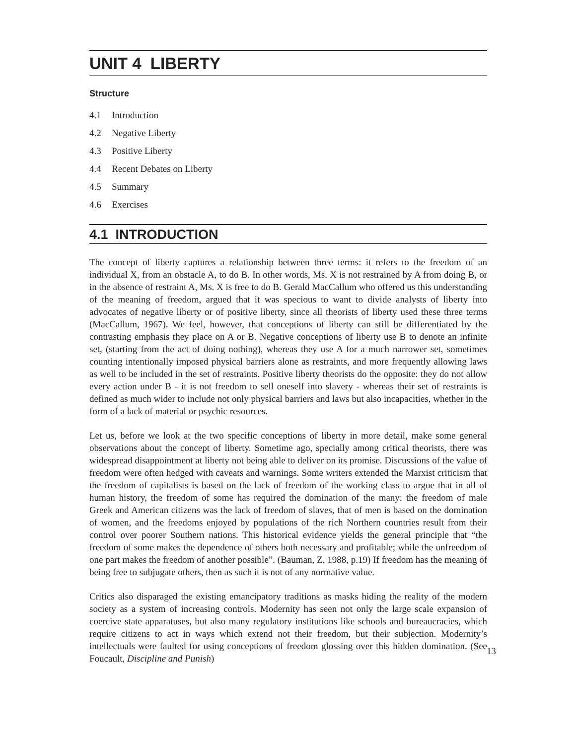UNIT 4 LIBERTY
Structure
4.1 Introduction
4.2 Negative Liberty
4.3 Positive Liberty
4.4 Recent Debates on Liberty
4.5 Summary
4.6 Exercises
4.1 INTRODUCTION
The concept of liberty captures a relationship between three terms: it refers to the freedom of an individual X, from an obstacle A, to do B. In other words, Ms. X is not restrained by A from doing B, or in the absence of restraint A, Ms. X is free to do B. Gerald MacCallum who offered us this understanding of the meaning of freedom, argued that it was specious to want to divide analysts of liberty into advocates of negative liberty or of positive liberty, since all theorists of liberty used these three terms (MacCallum, 1967). We feel, however, that conceptions of liberty can still be differentiated by the contrasting emphasis they place on A or B. Negative conceptions of liberty use B to denote an infinite set, (starting from the act of doing nothing), whereas they use A for a much narrower set, sometimes counting intentionally imposed physical barriers alone as restraints, and more frequently allowing laws as well to be included in the set of restraints. Positive liberty theorists do the opposite: they do not allow every action under B - it is not freedom to sell oneself into slavery - whereas their set of restraints is defined as much wider to include not only physical barriers and laws but also incapacities, whether in the form of a lack of material or psychic resources.
Let us, before we look at the two specific conceptions of liberty in more detail, make some general observations about the concept of liberty. Sometime ago, specially among critical theorists, there was widespread disappointment at liberty not being able to deliver on its promise. Discussions of the value of freedom were often hedged with caveats and warnings. Some writers extended the Marxist criticism that the freedom of capitalists is based on the lack of freedom of the working class to argue that in all of human history, the freedom of some has required the domination of the many: the freedom of male Greek and American citizens was the lack of freedom of slaves, that of men is based on the domination of women, and the freedoms enjoyed by populations of the rich Northern countries result from their control over poorer Southern nations. This historical evidence yields the general principle that “the freedom of some makes the dependence of others both necessary and profitable; while the unfreedom of one part makes the freedom of another possible”. (Bauman, Z, 1988, p.19) If freedom has the meaning of being free to subjugate others, then as such it is not of any normative value.
Critics also disparaged the existing emancipatory traditions as masks hiding the reality of the modern society as a system of increasing controls. Modernity has seen not only the large scale expansion of coercive state apparatuses, but also many regulatory institutions like schools and bureaucracies, which require citizens to act in ways which extend not their freedom, but their subjection. Modernity’s intellectuals were faulted for using conceptions of freedom glossing over this hidden domination. (See Foucault, Discipline and Punish)
13